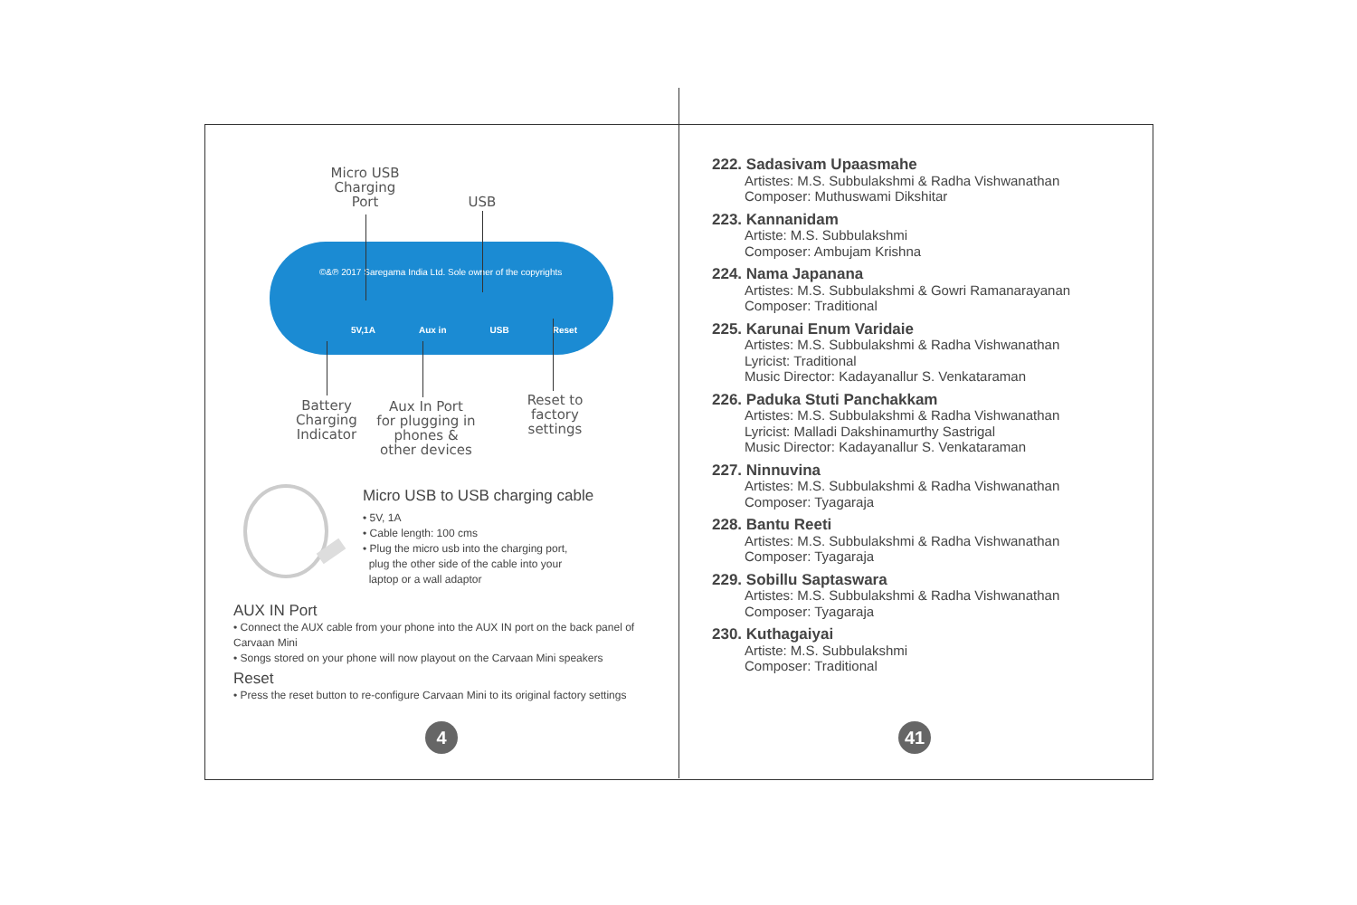Micro USB
Charging
Port
USB
©&℗ 2017 Saregama India Ltd. Sole owner of the copyrights
5V,1A Aux in USB Reset
Battery
Charging
Indicator
Aux In Port
for plugging in
phones &
other devices
Reset to
factory
settings
Micro USB to USB charging cable
• 5V, 1A
• Cable length: 100 cms
• Plug the micro usb into the charging port,
plug the other side of the cable into your
laptop or a wall adaptor
AUX IN Port
• Connect the AUX cable from your phone into the AUX IN port on the back panel of Carvaan Mini
• Songs stored on your phone will now playout on the Carvaan Mini speakers
Reset
• Press the reset button to re-configure Carvaan Mini to its original factory settings
4
222. Sadasivam Upaasmahe
Artistes: M.S. Subbulakshmi & Radha Vishwanathan
Composer: Muthuswami Dikshitar
223. Kannanidam
Artiste: M.S. Subbulakshmi
Composer: Ambujam Krishna
224. Nama Japanana
Artistes: M.S. Subbulakshmi & Gowri Ramanarayanan
Composer: Traditional
225. Karunai Enum Varidaie
Artistes: M.S. Subbulakshmi & Radha Vishwanathan
Lyricist: Traditional
Music Director: Kadayanallur S. Venkataraman
226. Paduka Stuti Panchakkam
Artistes: M.S. Subbulakshmi & Radha Vishwanathan
Lyricist: Malladi Dakshinamurthy Sastrigal
Music Director: Kadayanallur S. Venkataraman
227. Ninnuvina
Artistes: M.S. Subbulakshmi & Radha Vishwanathan
Composer: Tyagaraja
228. Bantu Reeti
Artistes: M.S. Subbulakshmi & Radha Vishwanathan
Composer: Tyagaraja
229. Sobillu Saptaswara
Artistes: M.S. Subbulakshmi & Radha Vishwanathan
Composer: Tyagaraja
230. Kuthagaiyai
Artiste: M.S. Subbulakshmi
Composer: Traditional
41